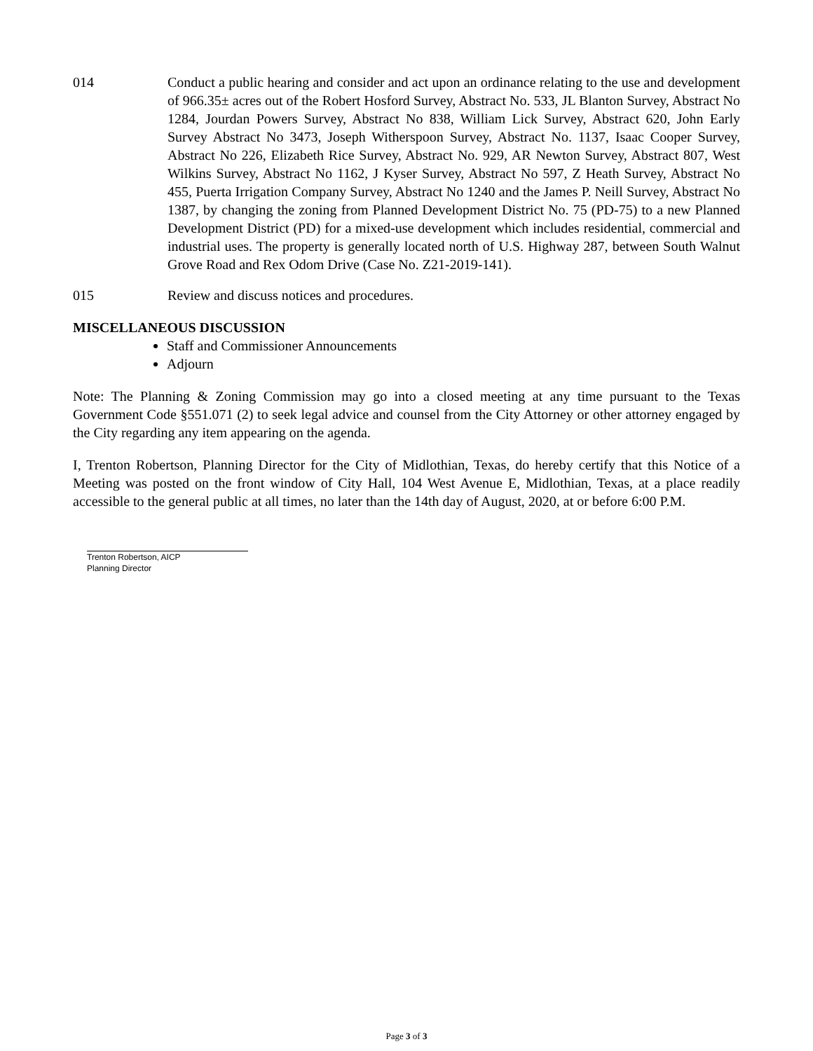014 Conduct a public hearing and consider and act upon an ordinance relating to the use and development of 966.35± acres out of the Robert Hosford Survey, Abstract No. 533, JL Blanton Survey, Abstract No 1284, Jourdan Powers Survey, Abstract No 838, William Lick Survey, Abstract 620, John Early Survey Abstract No 3473, Joseph Witherspoon Survey, Abstract No. 1137, Isaac Cooper Survey, Abstract No 226, Elizabeth Rice Survey, Abstract No. 929, AR Newton Survey, Abstract 807, West Wilkins Survey, Abstract No 1162, J Kyser Survey, Abstract No 597, Z Heath Survey, Abstract No 455, Puerta Irrigation Company Survey, Abstract No 1240 and the James P. Neill Survey, Abstract No 1387, by changing the zoning from Planned Development District No. 75 (PD-75) to a new Planned Development District (PD) for a mixed-use development which includes residential, commercial and industrial uses. The property is generally located north of U.S. Highway 287, between South Walnut Grove Road and Rex Odom Drive (Case No. Z21-2019-141).
015 Review and discuss notices and procedures.
MISCELLANEOUS DISCUSSION
Staff and Commissioner Announcements
Adjourn
Note: The Planning & Zoning Commission may go into a closed meeting at any time pursuant to the Texas Government Code §551.071 (2) to seek legal advice and counsel from the City Attorney or other attorney engaged by the City regarding any item appearing on the agenda.
I, Trenton Robertson, Planning Director for the City of Midlothian, Texas, do hereby certify that this Notice of a Meeting was posted on the front window of City Hall, 104 West Avenue E, Midlothian, Texas, at a place readily accessible to the general public at all times, no later than the 14th day of August, 2020, at or before 6:00 P.M.
Trenton Robertson, AICP
Planning Director
Page 3 of 3